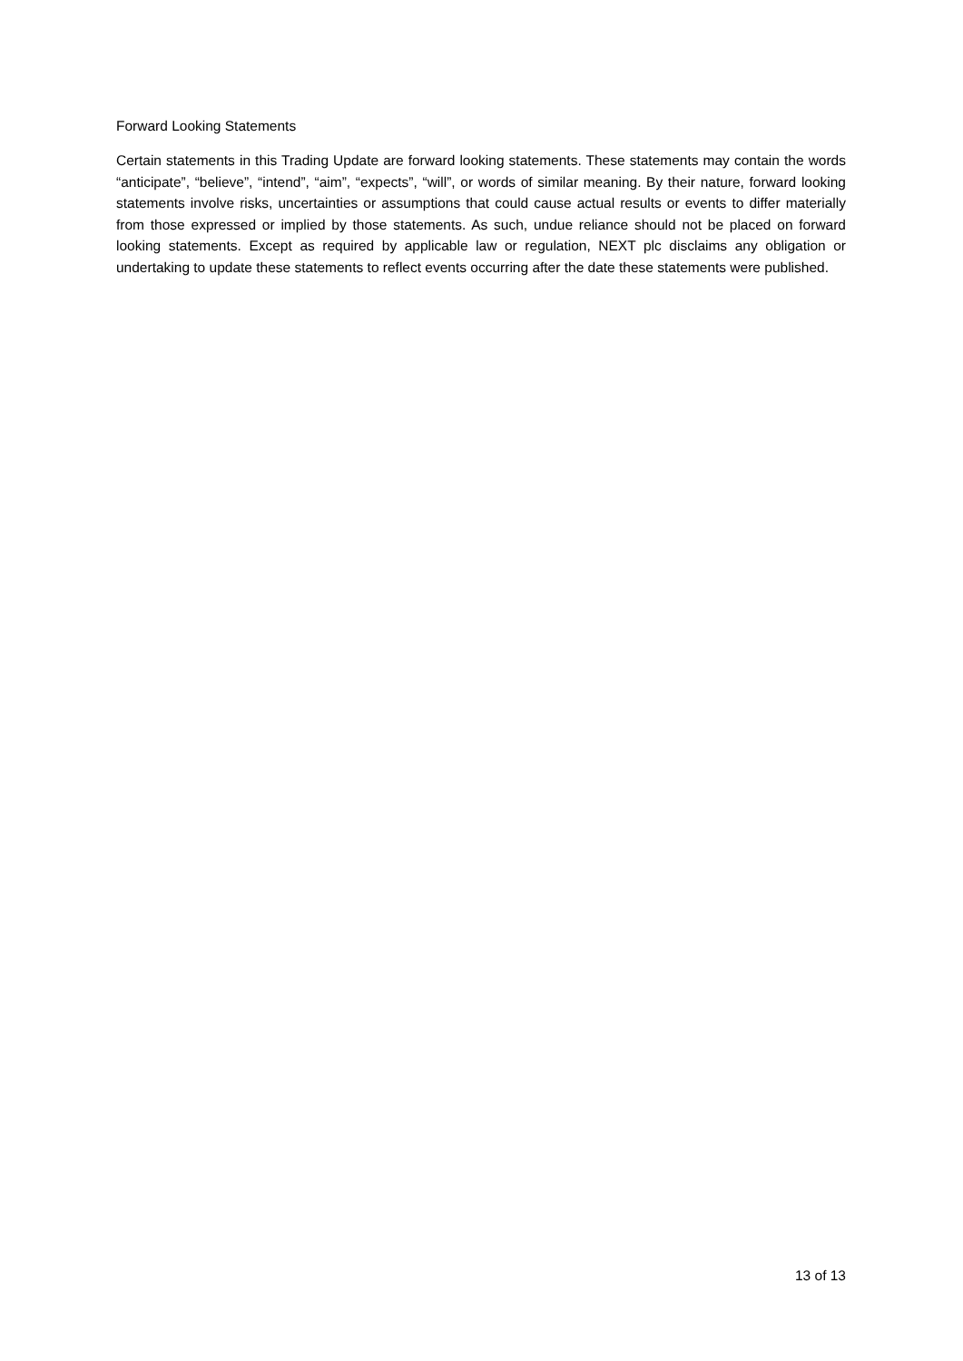Forward Looking Statements
Certain statements in this Trading Update are forward looking statements. These statements may contain the words “anticipate”, “believe”, “intend”, “aim”, “expects”, “will”, or words of similar meaning. By their nature, forward looking statements involve risks, uncertainties or assumptions that could cause actual results or events to differ materially from those expressed or implied by those statements. As such, undue reliance should not be placed on forward looking statements. Except as required by applicable law or regulation, NEXT plc disclaims any obligation or undertaking to update these statements to reflect events occurring after the date these statements were published.
13 of 13